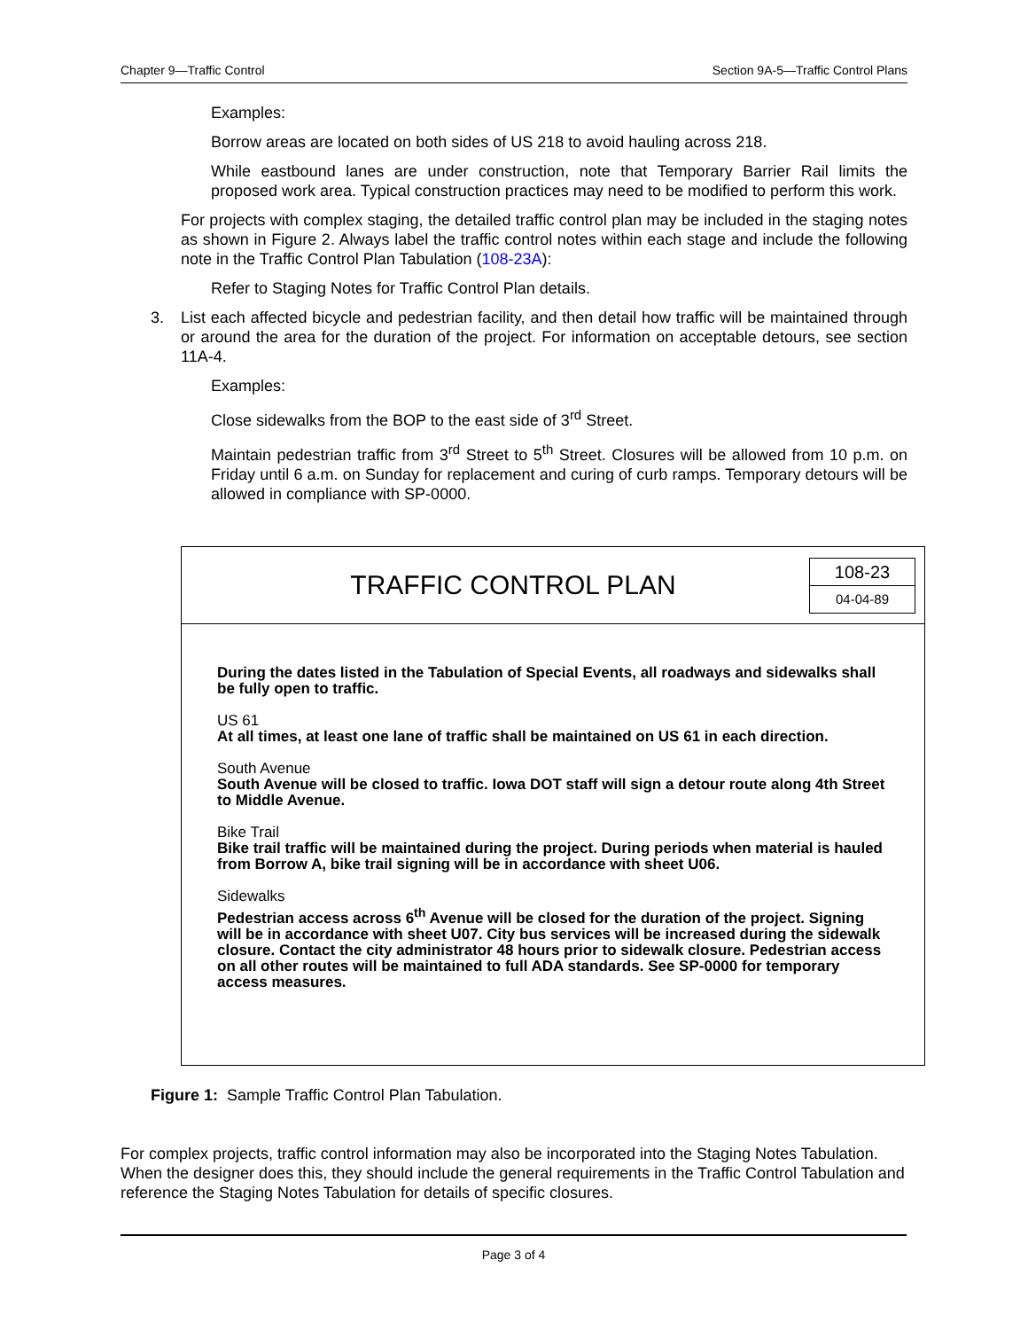Chapter 9—Traffic Control Section 9A-5—Traffic Control Plans
Examples:
Borrow areas are located on both sides of US 218 to avoid hauling across 218.
While eastbound lanes are under construction, note that Temporary Barrier Rail limits the proposed work area. Typical construction practices may need to be modified to perform this work.
For projects with complex staging, the detailed traffic control plan may be included in the staging notes as shown in Figure 2. Always label the traffic control notes within each stage and include the following note in the Traffic Control Plan Tabulation (108-23A):
Refer to Staging Notes for Traffic Control Plan details.
3. List each affected bicycle and pedestrian facility, and then detail how traffic will be maintained through or around the area for the duration of the project. For information on acceptable detours, see section 11A-4.
Examples:
Close sidewalks from the BOP to the east side of 3<sup>rd</sup> Street.
Maintain pedestrian traffic from 3<sup>rd</sup> Street to 5<sup>th</sup> Street. Closures will be allowed from 10 p.m. on Friday until 6 a.m. on Sunday for replacement and curing of curb ramps. Temporary detours will be allowed in compliance with SP-0000.
TRAFFIC CONTROL PLAN
108-23
04-04-89
During the dates listed in the Tabulation of Special Events, all roadways and sidewalks shall be fully open to traffic.
US 61
At all times, at least one lane of traffic shall be maintained on US 61 in each direction.
South Avenue
South Avenue will be closed to traffic. Iowa DOT staff will sign a detour route along 4th Street to Middle Avenue.
Bike Trail
Bike trail traffic will be maintained during the project. During periods when material is hauled from Borrow A, bike trail signing will be in accordance with sheet U06.
Sidewalks
Pedestrian access across 6<sup>th</sup> Avenue will be closed for the duration of the project. Signing will be in accordance with sheet U07. City bus services will be increased during the sidewalk closure. Contact the city administrator 48 hours prior to sidewalk closure. Pedestrian access on all other routes will be maintained to full ADA standards. See SP-0000 for temporary access measures.
Figure 1: Sample Traffic Control Plan Tabulation.
For complex projects, traffic control information may also be incorporated into the Staging Notes Tabulation. When the designer does this, they should include the general requirements in the Traffic Control Tabulation and reference the Staging Notes Tabulation for details of specific closures.
Page 3 of 4